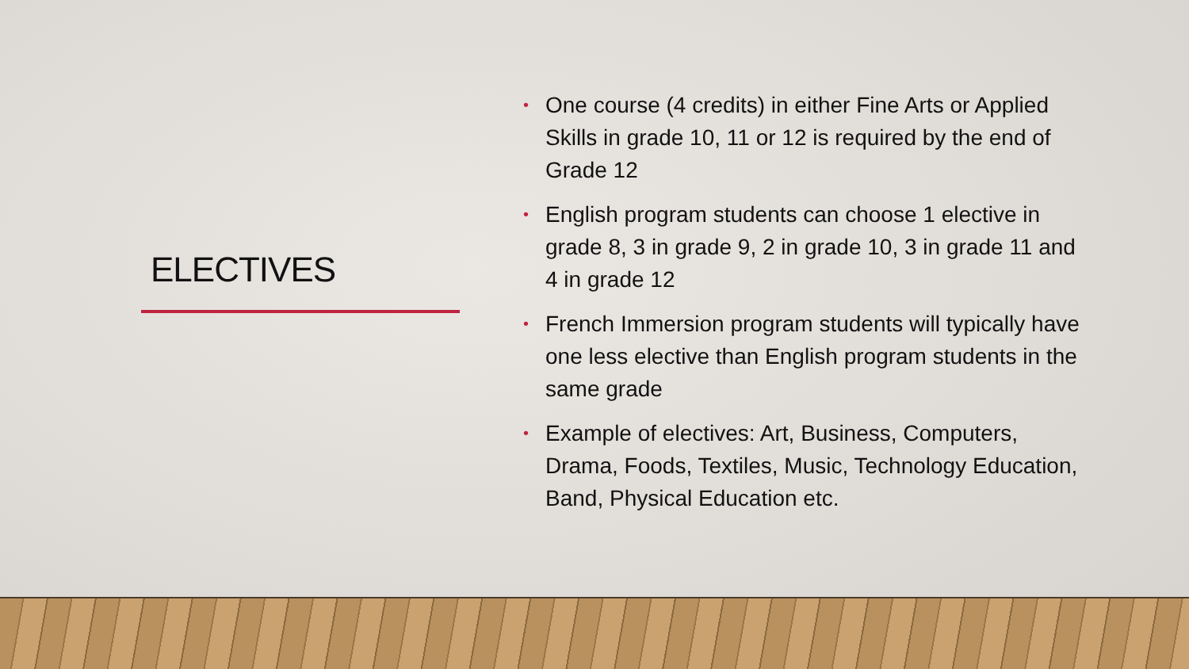ELECTIVES
• One course (4 credits) in either Fine Arts or Applied Skills in grade 10, 11 or 12 is required by the end of Grade 12
• English program students can choose 1 elective in grade 8, 3 in grade 9, 2 in grade 10, 3 in grade 11 and 4 in grade 12
• French Immersion program students will typically have one less elective than English program students in the same grade
• Example of electives: Art, Business, Computers, Drama, Foods, Textiles, Music, Technology Education, Band, Physical Education etc.